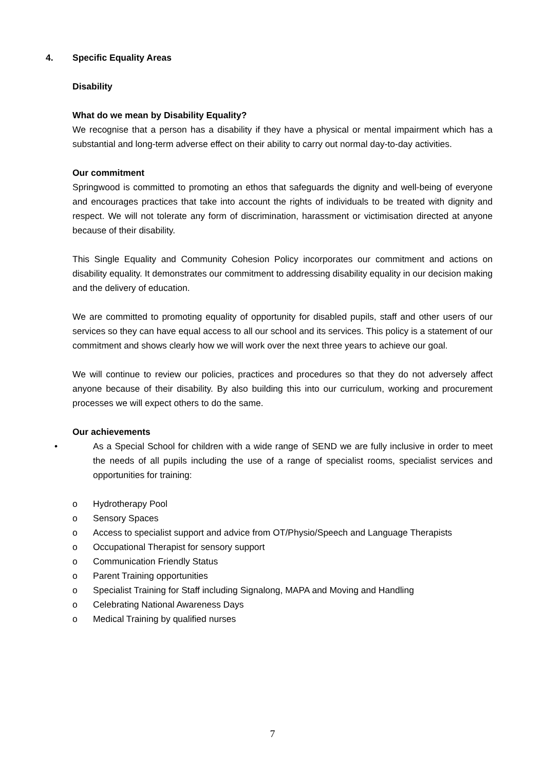4. Specific Equality Areas
Disability
What do we mean by Disability Equality?
We recognise that a person has a disability if they have a physical or mental impairment which has a substantial and long-term adverse effect on their ability to carry out normal day-to-day activities.
Our commitment
Springwood is committed to promoting an ethos that safeguards the dignity and well-being of everyone and encourages practices that take into account the rights of individuals to be treated with dignity and respect. We will not tolerate any form of discrimination, harassment or victimisation directed at anyone because of their disability.
This Single Equality and Community Cohesion Policy incorporates our commitment and actions on disability equality. It demonstrates our commitment to addressing disability equality in our decision making and the delivery of education.
We are committed to promoting equality of opportunity for disabled pupils, staff and other users of our services so they can have equal access to all our school and its services. This policy is a statement of our commitment and shows clearly how we will work over the next three years to achieve our goal.
We will continue to review our policies, practices and procedures so that they do not adversely affect anyone because of their disability. By also building this into our curriculum, working and procurement processes we will expect others to do the same.
Our achievements
• As a Special School for children with a wide range of SEND we are fully inclusive in order to meet the needs of all pupils including the use of a range of specialist rooms, specialist services and opportunities for training:
o Hydrotherapy Pool
o Sensory Spaces
o Access to specialist support and advice from OT/Physio/Speech and Language Therapists
o Occupational Therapist for sensory support
o Communication Friendly Status
o Parent Training opportunities
o Specialist Training for Staff including Signalong, MAPA and Moving and Handling
o Celebrating National Awareness Days
o Medical Training by qualified nurses
7